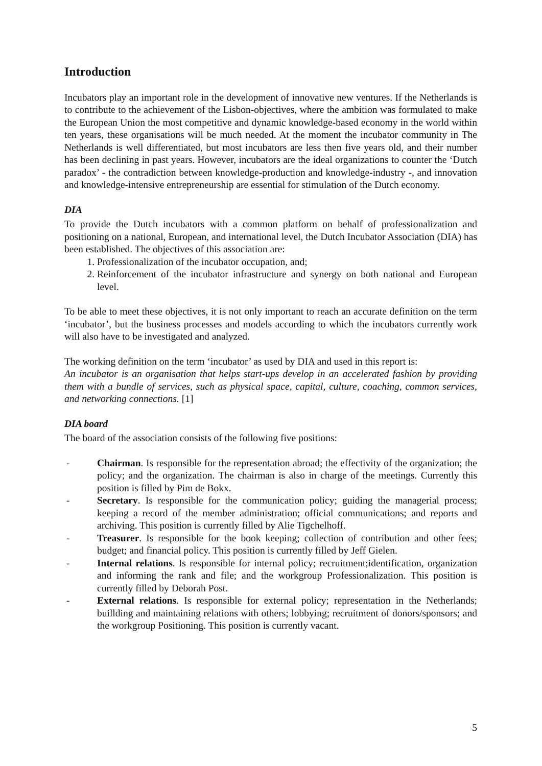Introduction
Incubators play an important role in the development of innovative new ventures. If the Netherlands is to contribute to the achievement of the Lisbon-objectives, where the ambition was formulated to make the European Union the most competitive and dynamic knowledge-based economy in the world within ten years, these organisations will be much needed. At the moment the incubator community in The Netherlands is well differentiated, but most incubators are less then five years old, and their number has been declining in past years. However, incubators are the ideal organizations to counter the ‘Dutch paradox’ - the contradiction between knowledge-production and knowledge-industry -, and innovation and knowledge-intensive entrepreneurship are essential for stimulation of the Dutch economy.
DIA
To provide the Dutch incubators with a common platform on behalf of professionalization and positioning on a national, European, and international level, the Dutch Incubator Association (DIA) has been established. The objectives of this association are:
1. Professionalization of the incubator occupation, and;
2. Reinforcement of the incubator infrastructure and synergy on both national and European level.
To be able to meet these objectives, it is not only important to reach an accurate definition on the term ‘incubator’, but the business processes and models according to which the incubators currently work will also have to be investigated and analyzed.
The working definition on the term ‘incubator’ as used by DIA and used in this report is:
An incubator is an organisation that helps start-ups develop in an accelerated fashion by providing them with a bundle of services, such as physical space, capital, culture, coaching, common services, and networking connections. [1]
DIA board
The board of the association consists of the following five positions:
- Chairman. Is responsible for the representation abroad; the effectivity of the organization; the policy; and the organization. The chairman is also in charge of the meetings. Currently this position is filled by Pim de Bokx.
- Secretary. Is responsible for the communication policy; guiding the managerial process; keeping a record of the member administration; official communications; and reports and archiving. This position is currently filled by Alie Tigchelhoff.
- Treasurer. Is responsible for the book keeping; collection of contribution and other fees; budget; and financial policy. This position is currently filled by Jeff Gielen.
- Internal relations. Is responsible for internal policy; recruitment;identification, organization and informing the rank and file; and the workgroup Professionalization. This position is currently filled by Deborah Post.
- External relations. Is responsible for external policy; representation in the Netherlands; buillding and maintaining relations with others; lobbying; recruitment of donors/sponsors; and the workgroup Positioning. This position is currently vacant.
5